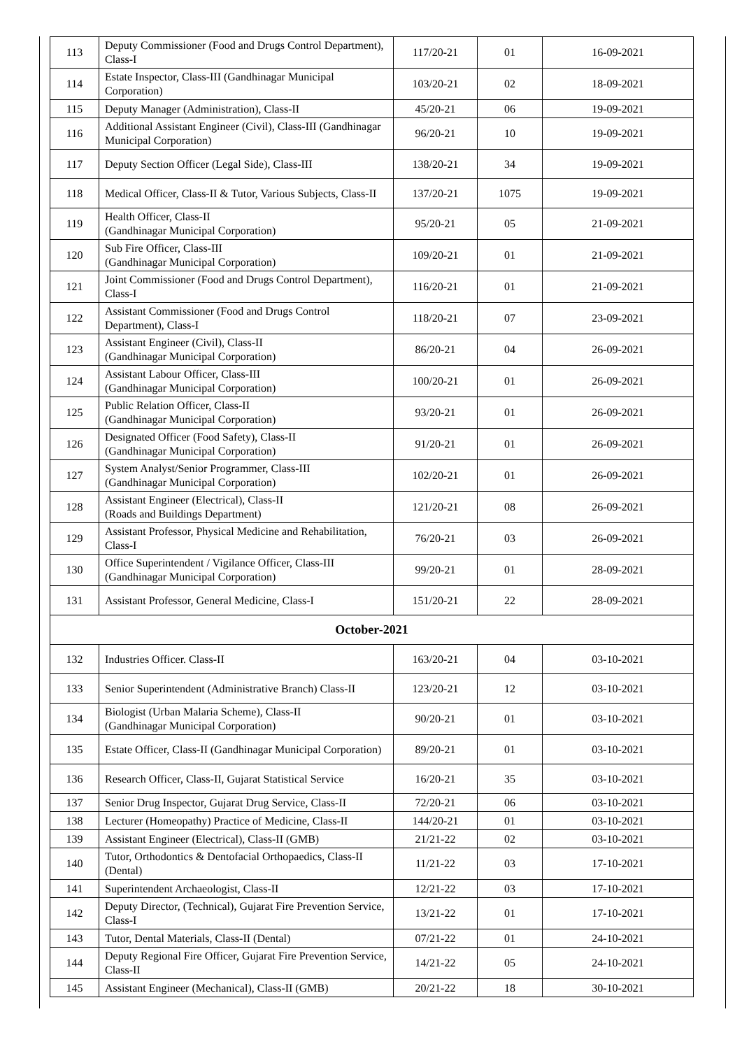| 113 | Deputy Commissioner (Food and Drugs Control Department), Class-I | 117/20-21 | 01 | 16-09-2021 |
| 114 | Estate Inspector, Class-III (Gandhinagar Municipal Corporation) | 103/20-21 | 02 | 18-09-2021 |
| 115 | Deputy Manager (Administration), Class-II | 45/20-21 | 06 | 19-09-2021 |
| 116 | Additional Assistant Engineer (Civil), Class-III (Gandhinagar Municipal Corporation) | 96/20-21 | 10 | 19-09-2021 |
| 117 | Deputy Section Officer (Legal Side), Class-III | 138/20-21 | 34 | 19-09-2021 |
| 118 | Medical Officer, Class-II & Tutor, Various Subjects, Class-II | 137/20-21 | 1075 | 19-09-2021 |
| 119 | Health Officer, Class-II (Gandhinagar Municipal Corporation) | 95/20-21 | 05 | 21-09-2021 |
| 120 | Sub Fire Officer, Class-III (Gandhinagar Municipal Corporation) | 109/20-21 | 01 | 21-09-2021 |
| 121 | Joint Commissioner (Food and Drugs Control Department), Class-I | 116/20-21 | 01 | 21-09-2021 |
| 122 | Assistant Commissioner (Food and Drugs Control Department), Class-I | 118/20-21 | 07 | 23-09-2021 |
| 123 | Assistant Engineer (Civil), Class-II (Gandhinagar Municipal Corporation) | 86/20-21 | 04 | 26-09-2021 |
| 124 | Assistant Labour Officer, Class-III (Gandhinagar Municipal Corporation) | 100/20-21 | 01 | 26-09-2021 |
| 125 | Public Relation Officer, Class-II (Gandhinagar Municipal Corporation) | 93/20-21 | 01 | 26-09-2021 |
| 126 | Designated Officer (Food Safety), Class-II (Gandhinagar Municipal Corporation) | 91/20-21 | 01 | 26-09-2021 |
| 127 | System Analyst/Senior Programmer, Class-III (Gandhinagar Municipal Corporation) | 102/20-21 | 01 | 26-09-2021 |
| 128 | Assistant Engineer (Electrical), Class-II (Roads and Buildings Department) | 121/20-21 | 08 | 26-09-2021 |
| 129 | Assistant Professor, Physical Medicine and Rehabilitation, Class-I | 76/20-21 | 03 | 26-09-2021 |
| 130 | Office Superintendent / Vigilance Officer, Class-III (Gandhinagar Municipal Corporation) | 99/20-21 | 01 | 28-09-2021 |
| 131 | Assistant Professor, General Medicine, Class-I | 151/20-21 | 22 | 28-09-2021 |
| October-2021 | | | | |
| 132 | Industries Officer. Class-II | 163/20-21 | 04 | 03-10-2021 |
| 133 | Senior Superintendent (Administrative Branch) Class-II | 123/20-21 | 12 | 03-10-2021 |
| 134 | Biologist (Urban Malaria Scheme), Class-II (Gandhinagar Municipal Corporation) | 90/20-21 | 01 | 03-10-2021 |
| 135 | Estate Officer, Class-II (Gandhinagar Municipal Corporation) | 89/20-21 | 01 | 03-10-2021 |
| 136 | Research Officer, Class-II, Gujarat Statistical Service | 16/20-21 | 35 | 03-10-2021 |
| 137 | Senior Drug Inspector, Gujarat Drug Service, Class-II | 72/20-21 | 06 | 03-10-2021 |
| 138 | Lecturer (Homeopathy) Practice of Medicine, Class-II | 144/20-21 | 01 | 03-10-2021 |
| 139 | Assistant Engineer (Electrical), Class-II (GMB) | 21/21-22 | 02 | 03-10-2021 |
| 140 | Tutor, Orthodontics & Dentofacial Orthopaedics, Class-II (Dental) | 11/21-22 | 03 | 17-10-2021 |
| 141 | Superintendent Archaeologist, Class-II | 12/21-22 | 03 | 17-10-2021 |
| 142 | Deputy Director, (Technical), Gujarat Fire Prevention Service, Class-I | 13/21-22 | 01 | 17-10-2021 |
| 143 | Tutor, Dental Materials, Class-II (Dental) | 07/21-22 | 01 | 24-10-2021 |
| 144 | Deputy Regional Fire Officer, Gujarat Fire Prevention Service, Class-II | 14/21-22 | 05 | 24-10-2021 |
| 145 | Assistant Engineer (Mechanical), Class-II (GMB) | 20/21-22 | 18 | 30-10-2021 |